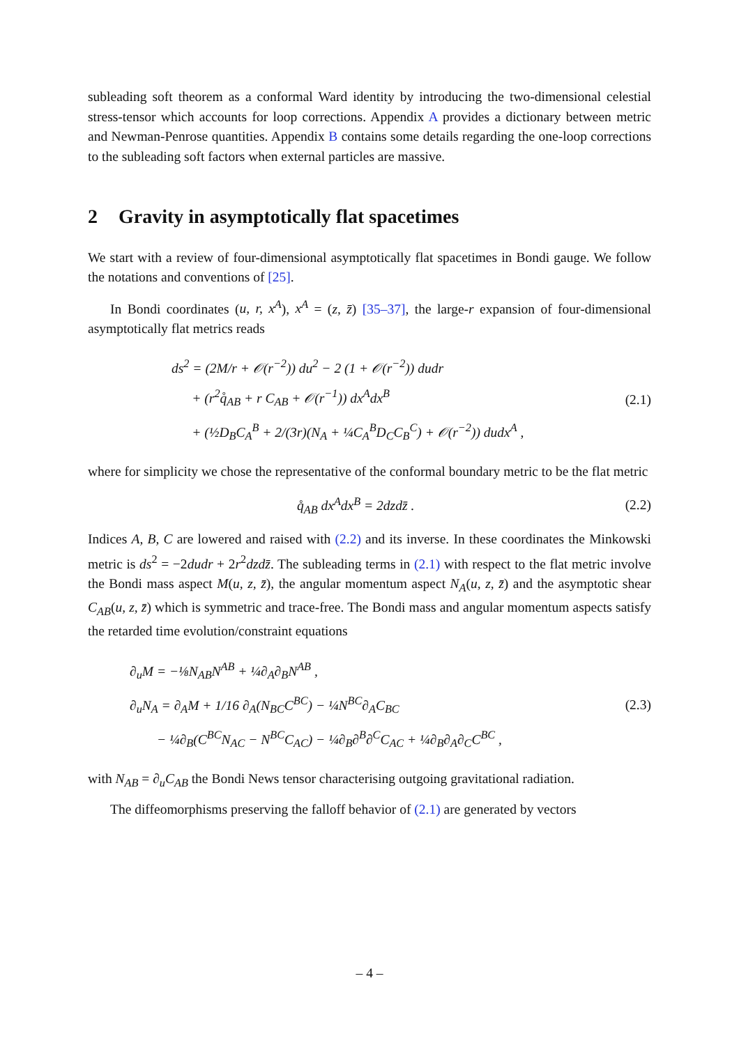subleading soft theorem as a conformal Ward identity by introducing the two-dimensional celestial stress-tensor which accounts for loop corrections. Appendix A provides a dictionary between metric and Newman-Penrose quantities. Appendix B contains some details regarding the one-loop corrections to the subleading soft factors when external particles are massive.
2 Gravity in asymptotically flat spacetimes
We start with a review of four-dimensional asymptotically flat spacetimes in Bondi gauge. We follow the notations and conventions of [25].
In Bondi coordinates (u, r, x<sup>A</sup>), x<sup>A</sup> = (z, z̄) [35–37], the large-r expansion of four-dimensional asymptotically flat metrics reads
ds<sup>2</sup> = (2M/r + 𝒪(r<sup>−2</sup>)) du<sup>2</sup> − 2 (1 + 𝒪(r<sup>−2</sup>)) dudr
+ (r<sup>2</sup>q̊<sub>AB</sub> + r C<sub>AB</sub> + 𝒪(r<sup>−1</sup>)) dx<sup>A</sup>dx<sup>B</sup>
+ (½D<sub>B</sub>C<sub>A</sub><sup>B</sup> + 2/(3r)(N<sub>A</sub> + ¼C<sub>A</sub><sup>B</sup>D<sub>C</sub>C<sub>B</sub><sup>C</sup>) + 𝒪(r<sup>−2</sup>)) dudx<sup>A</sup> ,
(2.1)
where for simplicity we chose the representative of the conformal boundary metric to be the flat metric
q̊<sub>AB</sub> dx<sup>A</sup>dx<sup>B</sup> = 2dzdz̄ . (2.2)
Indices A, B, C are lowered and raised with (2.2) and its inverse. In these coordinates the Minkowski metric is ds<sup>2</sup> = −2dudr + 2r<sup>2</sup>dzdz̄. The subleading terms in (2.1) with respect to the flat metric involve the Bondi mass aspect M(u, z, z̄), the angular momentum aspect N<sub>A</sub>(u, z, z̄) and the asymptotic shear C<sub>AB</sub>(u, z, z̄) which is symmetric and trace-free. The Bondi mass and angular momentum aspects satisfy the retarded time evolution/constraint equations
∂<sub>u</sub>M = −⅛N<sub>AB</sub>N<sup>AB</sup> + ¼∂<sub>A</sub>∂<sub>B</sub>N<sup>AB</sup> ,
∂<sub>u</sub>N<sub>A</sub> = ∂<sub>A</sub>M + 1/16 ∂<sub>A</sub>(N<sub>BC</sub>C<sup>BC</sup>) − ¼N<sup>BC</sup>∂<sub>A</sub>C<sub>BC</sub>
− ¼∂<sub>B</sub>(C<sup>BC</sup>N<sub>AC</sub> − N<sup>BC</sup>C<sub>AC</sub>) − ¼∂<sub>B</sub>∂<sup>B</sup>∂<sup>C</sup>C<sub>AC</sub> + ¼∂<sub>B</sub>∂<sub>A</sub>∂<sub>C</sub>C<sup>BC</sup> ,
(2.3)
with N<sub>AB</sub> = ∂<sub>u</sub>C<sub>AB</sub> the Bondi News tensor characterising outgoing gravitational radiation.
The diffeomorphisms preserving the falloff behavior of (2.1) are generated by vectors
– 4 –